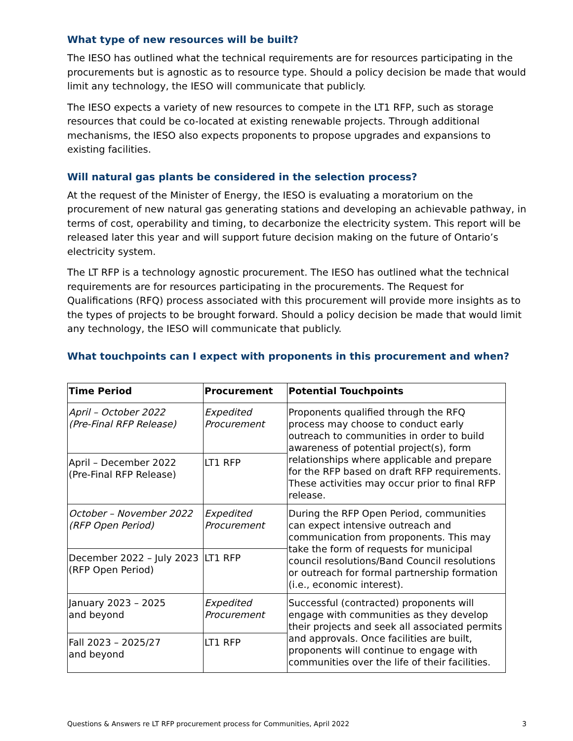What type of new resources will be built?
The IESO has outlined what the technical requirements are for resources participating in the procurements but is agnostic as to resource type. Should a policy decision be made that would limit any technology, the IESO will communicate that publicly.
The IESO expects a variety of new resources to compete in the LT1 RFP, such as storage resources that could be co-located at existing renewable projects. Through additional mechanisms, the IESO also expects proponents to propose upgrades and expansions to existing facilities.
Will natural gas plants be considered in the selection process?
At the request of the Minister of Energy, the IESO is evaluating a moratorium on the procurement of new natural gas generating stations and developing an achievable pathway, in terms of cost, operability and timing, to decarbonize the electricity system. This report will be released later this year and will support future decision making on the future of Ontario’s electricity system.
The LT RFP is a technology agnostic procurement. The IESO has outlined what the technical requirements are for resources participating in the procurements. The Request for Qualifications (RFQ) process associated with this procurement will provide more insights as to the types of projects to be brought forward. Should a policy decision be made that would limit any technology, the IESO will communicate that publicly.
What touchpoints can I expect with proponents in this procurement and when?
| Time Period | Procurement | Potential Touchpoints |
| --- | --- | --- |
| April – October 2022 (Pre-Final RFP Release) | Expedited Procurement | Proponents qualified through the RFQ process may choose to conduct early outreach to communities in order to build awareness of potential project(s), form relationships where applicable and prepare for the RFP based on draft RFP requirements. These activities may occur prior to final RFP release. |
| April – December 2022 (Pre-Final RFP Release) | LT1 RFP | |
| October – November 2022 (RFP Open Period) | Expedited Procurement | During the RFP Open Period, communities can expect intensive outreach and communication from proponents. This may take the form of requests for municipal council resolutions/Band Council resolutions or outreach for formal partnership formation (i.e., economic interest). |
| December 2022 – July 2023 (RFP Open Period) | LT1 RFP | |
| January 2023 – 2025 and beyond | Expedited Procurement | Successful (contracted) proponents will engage with communities as they develop their projects and seek all associated permits and approvals. Once facilities are built, proponents will continue to engage with communities over the life of their facilities. |
| Fall 2023 – 2025/27 and beyond | LT1 RFP | |
Questions & Answers re LT RFP procurement process for Communities, April 2022 3